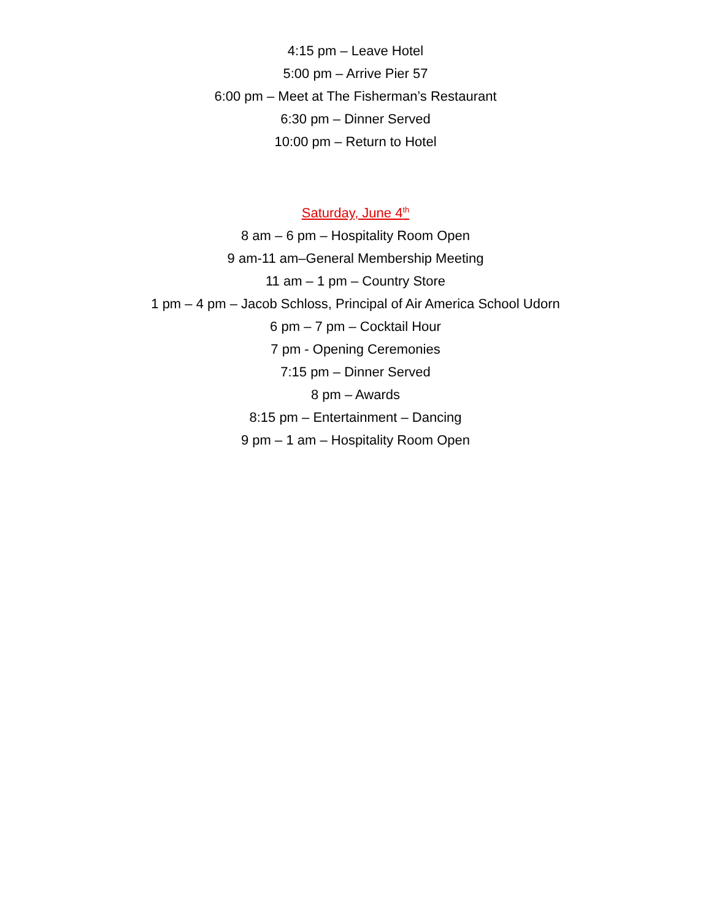4:15 pm – Leave Hotel
5:00 pm – Arrive Pier 57
6:00 pm – Meet at The Fisherman’s Restaurant
6:30 pm – Dinner Served
10:00 pm – Return to Hotel
Saturday, June 4<sup>th</sup>
8 am – 6 pm – Hospitality Room Open
9 am-11 am–General Membership Meeting
11 am – 1 pm – Country Store
1 pm – 4 pm – Jacob Schloss, Principal of Air America School Udorn
6 pm – 7 pm – Cocktail Hour
7 pm - Opening Ceremonies
7:15 pm – Dinner Served
8 pm – Awards
8:15 pm – Entertainment – Dancing
9 pm – 1 am – Hospitality Room Open